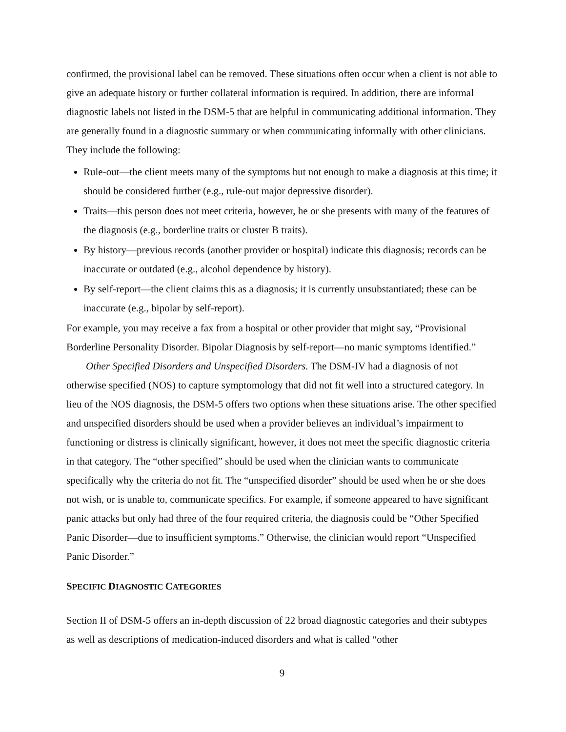confirmed, the provisional label can be removed. These situations often occur when a client is not able to give an adequate history or further collateral information is required. In addition, there are informal diagnostic labels not listed in the DSM-5 that are helpful in communicating additional information. They are generally found in a diagnostic summary or when communicating informally with other clinicians. They include the following:
Rule-out—the client meets many of the symptoms but not enough to make a diagnosis at this time; it should be considered further (e.g., rule-out major depressive disorder).
Traits—this person does not meet criteria, however, he or she presents with many of the features of the diagnosis (e.g., borderline traits or cluster B traits).
By history—previous records (another provider or hospital) indicate this diagnosis; records can be inaccurate or outdated (e.g., alcohol dependence by history).
By self-report—the client claims this as a diagnosis; it is currently unsubstantiated; these can be inaccurate (e.g., bipolar by self-report).
For example, you may receive a fax from a hospital or other provider that might say, “Provisional Borderline Personality Disorder. Bipolar Diagnosis by self-report—no manic symptoms identified.”
Other Specified Disorders and Unspecified Disorders. The DSM-IV had a diagnosis of not otherwise specified (NOS) to capture symptomology that did not fit well into a structured category. In lieu of the NOS diagnosis, the DSM-5 offers two options when these situations arise. The other specified and unspecified disorders should be used when a provider believes an individual’s impairment to functioning or distress is clinically significant, however, it does not meet the specific diagnostic criteria in that category. The “other specified” should be used when the clinician wants to communicate specifically why the criteria do not fit. The “unspecified disorder” should be used when he or she does not wish, or is unable to, communicate specifics. For example, if someone appeared to have significant panic attacks but only had three of the four required criteria, the diagnosis could be “Other Specified Panic Disorder—due to insufficient symptoms.” Otherwise, the clinician would report “Unspecified Panic Disorder.”
SPECIFIC DIAGNOSTIC CATEGORIES
Section II of DSM-5 offers an in-depth discussion of 22 broad diagnostic categories and their subtypes as well as descriptions of medication-induced disorders and what is called “other
9